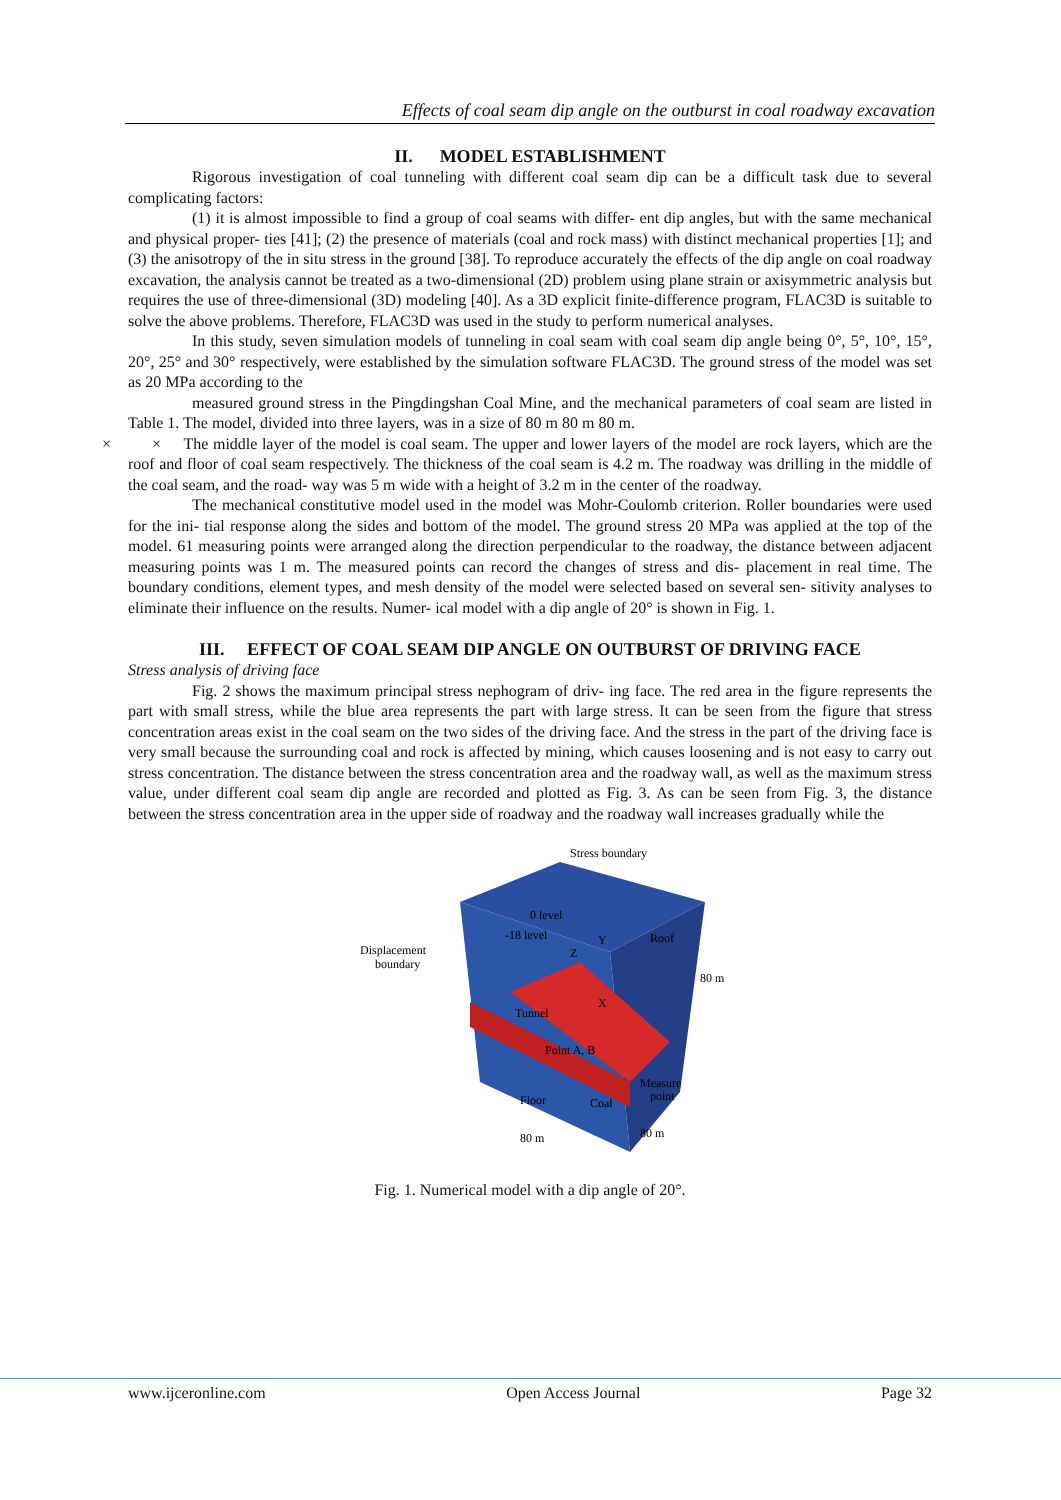Effects of coal seam dip angle on the outburst in coal roadway excavation
II. MODEL ESTABLISHMENT
Rigorous investigation of coal tunneling with different coal seam dip can be a difficult task due to several complicating factors:
(1) it is almost impossible to find a group of coal seams with differ- ent dip angles, but with the same mechanical and physical proper- ties [41]; (2) the presence of materials (coal and rock mass) with distinct mechanical properties [1]; and (3) the anisotropy of the in situ stress in the ground [38]. To reproduce accurately the effects of the dip angle on coal roadway excavation, the analysis cannot be treated as a two-dimensional (2D) problem using plane strain or axisymmetric analysis but requires the use of three-dimensional (3D) modeling [40]. As a 3D explicit finite-difference program, FLAC3D is suitable to solve the above problems. Therefore, FLAC3D was used in the study to perform numerical analyses.
In this study, seven simulation models of tunneling in coal seam with coal seam dip angle being 0°, 5°, 10°, 15°, 20°, 25° and 30° respectively, were established by the simulation software FLAC3D. The ground stress of the model was set as 20 MPa according to the
measured ground stress in the Pingdingshan Coal Mine, and the mechanical parameters of coal seam are listed in Table 1. The model, divided into three layers, was in a size of 80 m 80 m 80 m.
× × The middle layer of the model is coal seam. The upper and lower layers of the model are rock layers, which are the roof and floor of coal seam respectively. The thickness of the coal seam is 4.2 m. The roadway was drilling in the middle of the coal seam, and the road- way was 5 m wide with a height of 3.2 m in the center of the roadway.
The mechanical constitutive model used in the model was Mohr-Coulomb criterion. Roller boundaries were used for the ini- tial response along the sides and bottom of the model. The ground stress 20 MPa was applied at the top of the model. 61 measuring points were arranged along the direction perpendicular to the roadway, the distance between adjacent measuring points was 1 m. The measured points can record the changes of stress and dis- placement in real time. The boundary conditions, element types, and mesh density of the model were selected based on several sen- sitivity analyses to eliminate their influence on the results. Numer- ical model with a dip angle of 20° is shown in Fig. 1.
III. EFFECT OF COAL SEAM DIP ANGLE ON OUTBURST OF DRIVING FACE
Stress analysis of driving face
Fig. 2 shows the maximum principal stress nephogram of driv- ing face. The red area in the figure represents the part with small stress, while the blue area represents the part with large stress. It can be seen from the figure that stress concentration areas exist in the coal seam on the two sides of the driving face. And the stress in the part of the driving face is very small because the surrounding coal and rock is affected by mining, which causes loosening and is not easy to carry out stress concentration. The distance between the stress concentration area and the roadway wall, as well as the maximum stress value, under different coal seam dip angle are recorded and plotted as Fig. 3. As can be seen from Fig. 3, the distance between the stress concentration area in the upper side of roadway and the roadway wall increases gradually while the
Stress boundary
Displacement
boundary
0 level
-18 level
Roof
Z
Y
X
Tunnel
Point A, B
Measure
point
Floor
Coal
80 m
80 m
80 m
Fig. 1. Numerical model with a dip angle of 20°.
www.ijceronline.com Open Access Journal Page 32